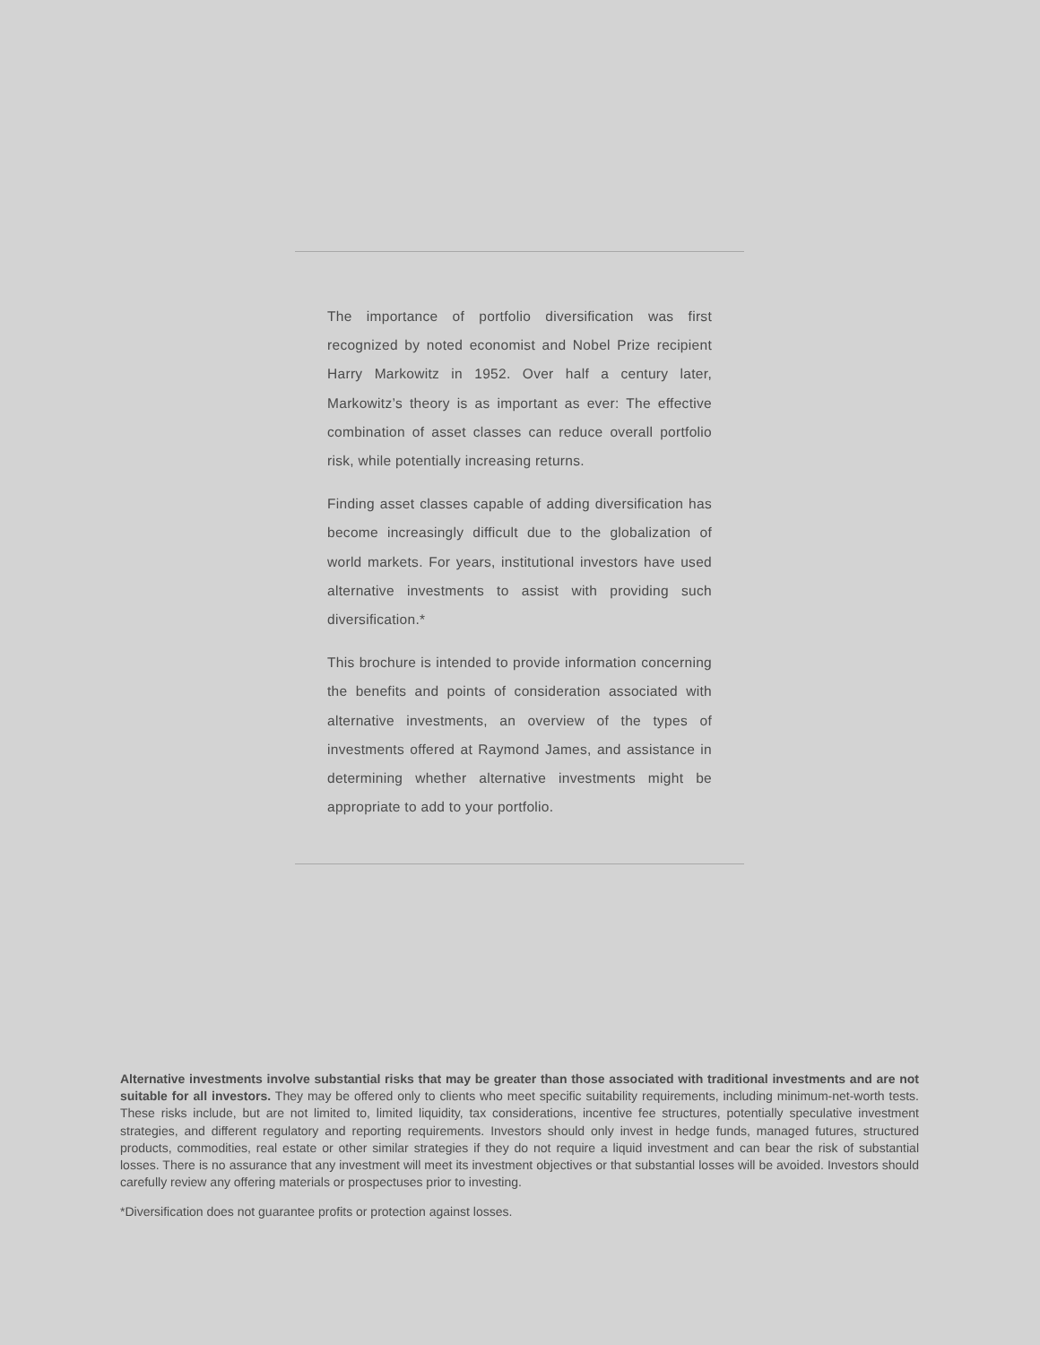The importance of portfolio diversification was first recognized by noted economist and Nobel Prize recipient Harry Markowitz in 1952. Over half a century later, Markowitz’s theory is as important as ever: The effective combination of asset classes can reduce overall portfolio risk, while potentially increasing returns.
Finding asset classes capable of adding diversification has become increasingly difficult due to the globalization of world markets. For years, institutional investors have used alternative investments to assist with providing such diversification.*
This brochure is intended to provide information concerning the benefits and points of consideration associated with alternative investments, an overview of the types of investments offered at Raymond James, and assistance in determining whether alternative investments might be appropriate to add to your portfolio.
Alternative investments involve substantial risks that may be greater than those associated with traditional investments and are not suitable for all investors. They may be offered only to clients who meet specific suitability requirements, including minimum-net-worth tests. These risks include, but are not limited to, limited liquidity, tax considerations, incentive fee structures, potentially speculative investment strategies, and different regulatory and reporting requirements. Investors should only invest in hedge funds, managed futures, structured products, commodities, real estate or other similar strategies if they do not require a liquid investment and can bear the risk of substantial losses. There is no assurance that any investment will meet its investment objectives or that substantial losses will be avoided. Investors should carefully review any offering materials or prospectuses prior to investing.
*Diversification does not guarantee profits or protection against losses.